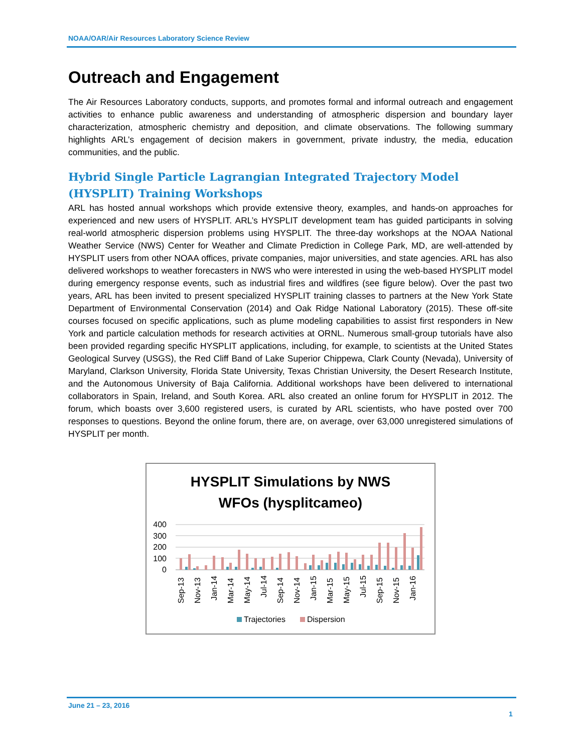NOAA/OAR/Air Resources Laboratory Science Review
Outreach and Engagement
The Air Resources Laboratory conducts, supports, and promotes formal and informal outreach and engagement activities to enhance public awareness and understanding of atmospheric dispersion and boundary layer characterization, atmospheric chemistry and deposition, and climate observations. The following summary highlights ARL’s engagement of decision makers in government, private industry, the media, education communities, and the public.
Hybrid Single Particle Lagrangian Integrated Trajectory Model (HYSPLIT) Training Workshops
ARL has hosted annual workshops which provide extensive theory, examples, and hands-on approaches for experienced and new users of HYSPLIT. ARL’s HYSPLIT development team has guided participants in solving real-world atmospheric dispersion problems using HYSPLIT. The three-day workshops at the NOAA National Weather Service (NWS) Center for Weather and Climate Prediction in College Park, MD, are well-attended by HYSPLIT users from other NOAA offices, private companies, major universities, and state agencies. ARL has also delivered workshops to weather forecasters in NWS who were interested in using the web-based HYSPLIT model during emergency response events, such as industrial fires and wildfires (see figure below). Over the past two years, ARL has been invited to present specialized HYSPLIT training classes to partners at the New York State Department of Environmental Conservation (2014) and Oak Ridge National Laboratory (2015). These off-site courses focused on specific applications, such as plume modeling capabilities to assist first responders in New York and particle calculation methods for research activities at ORNL. Numerous small-group tutorials have also been provided regarding specific HYSPLIT applications, including, for example, to scientists at the United States Geological Survey (USGS), the Red Cliff Band of Lake Superior Chippewa, Clark County (Nevada), University of Maryland, Clarkson University, Florida State University, Texas Christian University, the Desert Research Institute, and the Autonomous University of Baja California. Additional workshops have been delivered to international collaborators in Spain, Ireland, and South Korea. ARL also created an online forum for HYSPLIT in 2012. The forum, which boasts over 3,600 registered users, is curated by ARL scientists, who have posted over 700 responses to questions. Beyond the online forum, there are, on average, over 63,000 unregistered simulations of HYSPLIT per month.
HYSPLIT Simulations by NWS
WFOs (hysplitcameo)
400
300
200
100
0
Sep-13
Nov-13
Jan-14
Mar-14
May-14
Jul-14
Sep-14
Nov-14
Jan-15
Mar-15
May-15
Jul-15
Sep-15
Nov-15
Jan-16
Trajectories
Dispersion
June 21 – 23, 2016
1